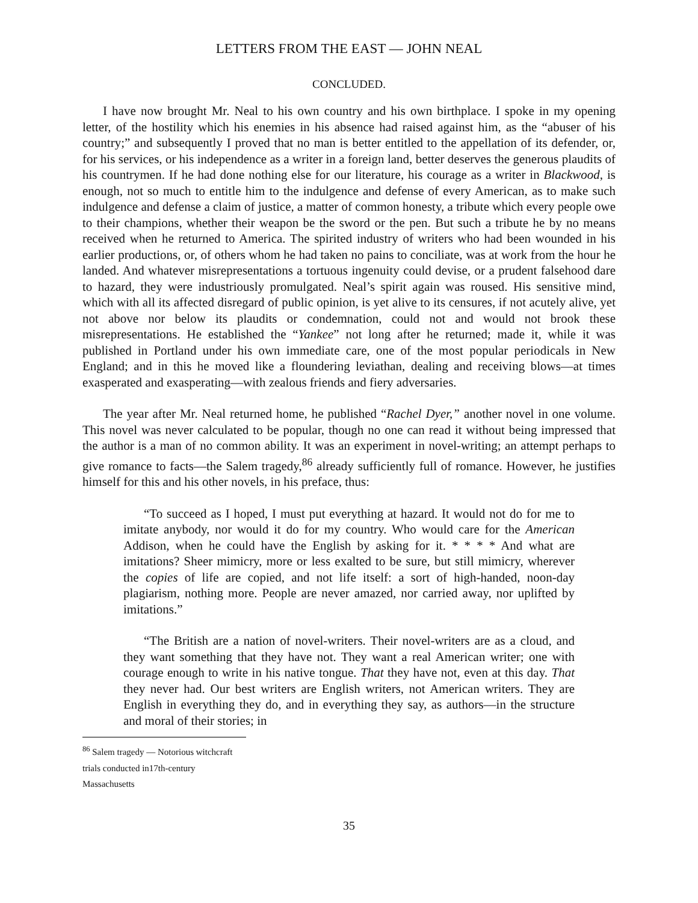LETTERS FROM THE EAST — JOHN NEAL
CONCLUDED.
I have now brought Mr. Neal to his own country and his own birthplace. I spoke in my opening letter, of the hostility which his enemies in his absence had raised against him, as the “abuser of his country;” and subsequently I proved that no man is better entitled to the appellation of its defender, or, for his services, or his independence as a writer in a foreign land, better deserves the generous plaudits of his countrymen. If he had done nothing else for our literature, his courage as a writer in Blackwood, is enough, not so much to entitle him to the indulgence and defense of every American, as to make such indulgence and defense a claim of justice, a matter of common honesty, a tribute which every people owe to their champions, whether their weapon be the sword or the pen. But such a tribute he by no means received when he returned to America. The spirited industry of writers who had been wounded in his earlier productions, or, of others whom he had taken no pains to conciliate, was at work from the hour he landed. And whatever misrepresentations a tortuous ingenuity could devise, or a prudent falsehood dare to hazard, they were industriously promulgated. Neal’s spirit again was roused. His sensitive mind, which with all its affected disregard of public opinion, is yet alive to its censures, if not acutely alive, yet not above nor below its plaudits or condemnation, could not and would not brook these misrepresentations. He established the “Yankee” not long after he returned; made it, while it was published in Portland under his own immediate care, one of the most popular periodicals in New England; and in this he moved like a floundering leviathan, dealing and receiving blows—at times exasperated and exasperating—with zealous friends and fiery adversaries.
The year after Mr. Neal returned home, he published “Rachel Dyer,” another novel in one volume. This novel was never calculated to be popular, though no one can read it without being impressed that the author is a man of no common ability. It was an experiment in novel-writing; an attempt perhaps to give romance to facts—the Salem tragedy,<sup>86</sup> already sufficiently full of romance. However, he justifies himself for this and his other novels, in his preface, thus:
“To succeed as I hoped, I must put everything at hazard. It would not do for me to imitate anybody, nor would it do for my country. Who would care for the American Addison, when he could have the English by asking for it. * * * * And what are imitations? Sheer mimicry, more or less exalted to be sure, but still mimicry, wherever the copies of life are copied, and not life itself: a sort of high-handed, noon-day plagiarism, nothing more. People are never amazed, nor carried away, nor uplifted by imitations.”
“The British are a nation of novel-writers. Their novel-writers are as a cloud, and they want something that they have not. They want a real American writer; one with courage enough to write in his native tongue. That they have not, even at this day. That they never had. Our best writers are English writers, not American writers. They are English in everything they do, and in everything they say, as authors—in the structure and moral of their stories; in
<sup>86</sup> Salem tragedy — Notorious witchcraft trials conducted in17th-century Massachusetts
35